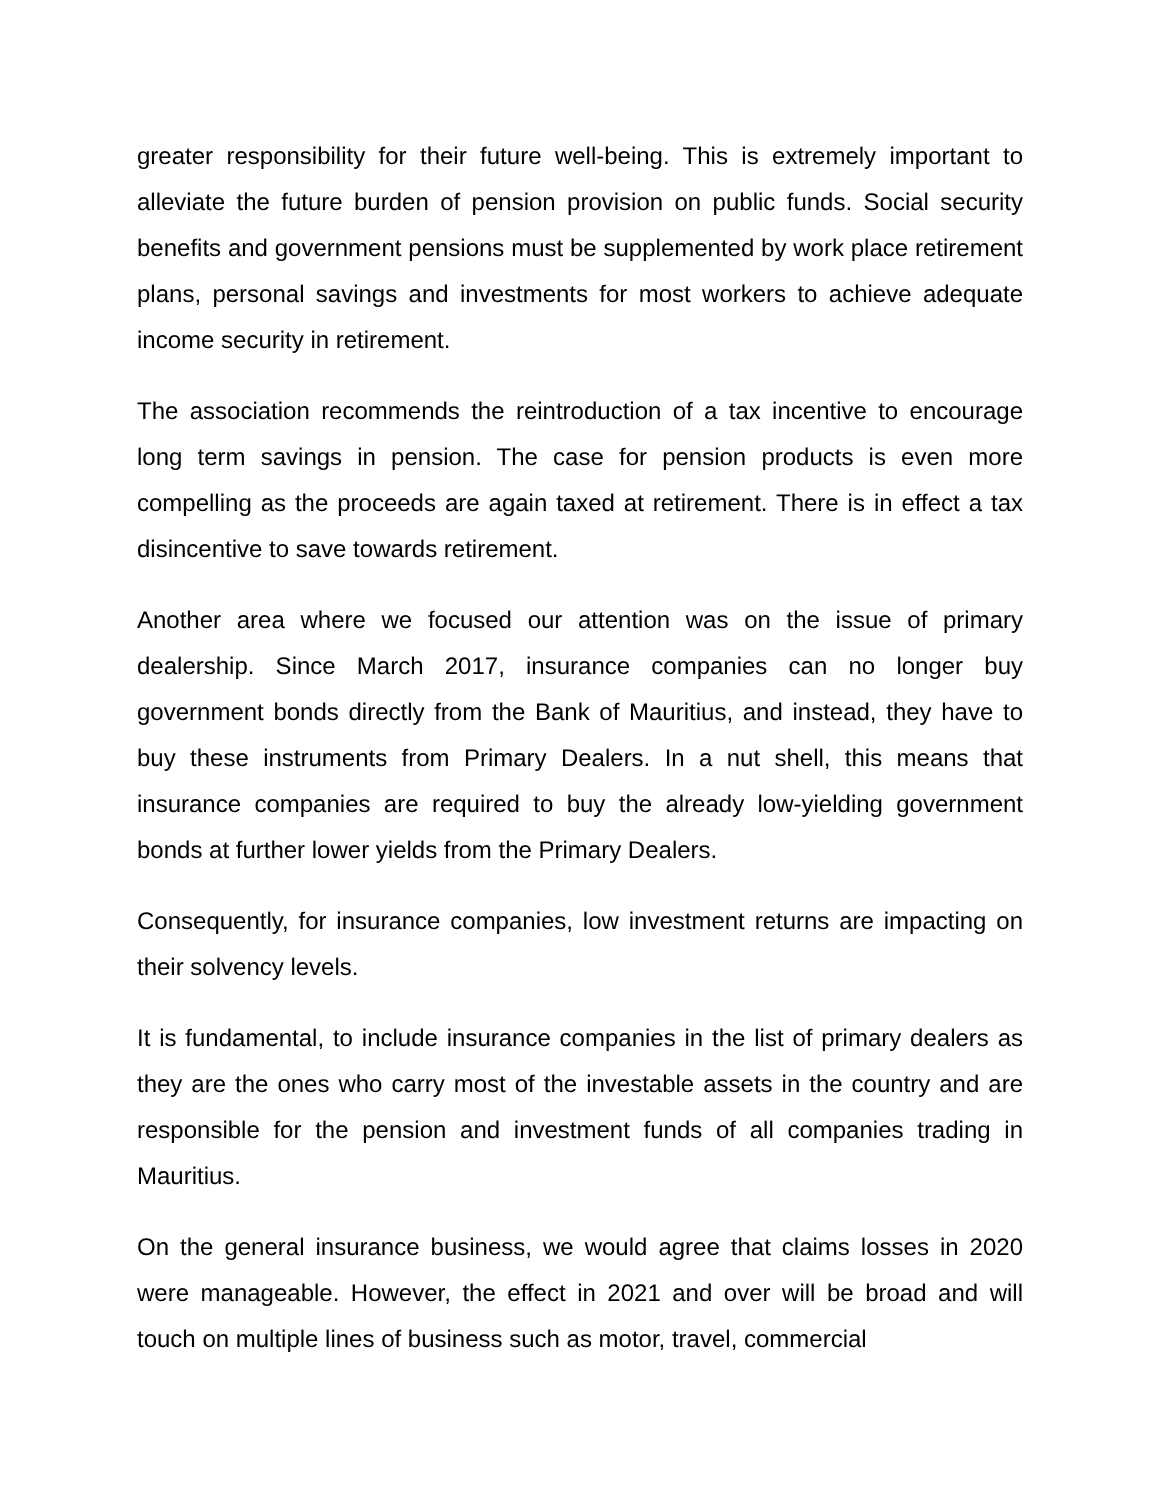greater responsibility for their future well-being. This is extremely important to alleviate the future burden of pension provision on public funds. Social security benefits and government pensions must be supplemented by work place retirement plans, personal savings and investments for most workers to achieve adequate income security in retirement.
The association recommends the reintroduction of a tax incentive to encourage long term savings in pension. The case for pension products is even more compelling as the proceeds are again taxed at retirement. There is in effect a tax disincentive to save towards retirement.
Another area where we focused our attention was on the issue of primary dealership. Since March 2017, insurance companies can no longer buy government bonds directly from the Bank of Mauritius, and instead, they have to buy these instruments from Primary Dealers. In a nut shell, this means that insurance companies are required to buy the already low-yielding government bonds at further lower yields from the Primary Dealers.
Consequently, for insurance companies, low investment returns are impacting on their solvency levels.
It is fundamental, to include insurance companies in the list of primary dealers as they are the ones who carry most of the investable assets in the country and are responsible for the pension and investment funds of all companies trading in Mauritius.
On the general insurance business, we would agree that claims losses in 2020 were manageable. However, the effect in 2021 and over will be broad and will touch on multiple lines of business such as motor, travel, commercial